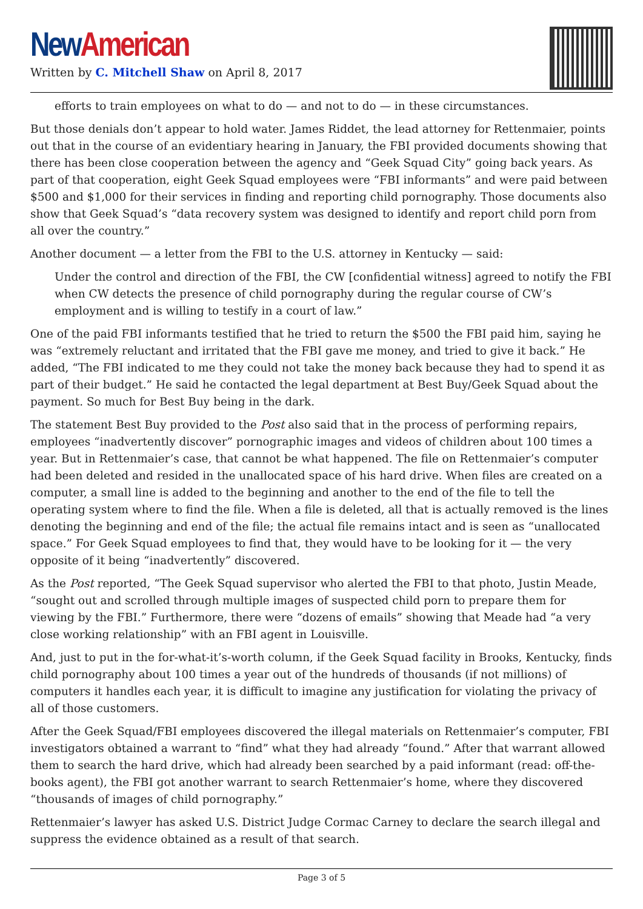New American
Written by C. Mitchell Shaw on April 8, 2017
efforts to train employees on what to do — and not to do — in these circumstances.
But those denials don’t appear to hold water. James Riddet, the lead attorney for Rettenmaier, points out that in the course of an evidentiary hearing in January, the FBI provided documents showing that there has been close cooperation between the agency and “Geek Squad City” going back years. As part of that cooperation, eight Geek Squad employees were “FBI informants” and were paid between $500 and $1,000 for their services in finding and reporting child pornography. Those documents also show that Geek Squad’s “data recovery system was designed to identify and report child porn from all over the country.”
Another document — a letter from the FBI to the U.S. attorney in Kentucky — said:
Under the control and direction of the FBI, the CW [confidential witness] agreed to notify the FBI when CW detects the presence of child pornography during the regular course of CW’s employment and is willing to testify in a court of law.”
One of the paid FBI informants testified that he tried to return the $500 the FBI paid him, saying he was “extremely reluctant and irritated that the FBI gave me money, and tried to give it back.” He added, “The FBI indicated to me they could not take the money back because they had to spend it as part of their budget.” He said he contacted the legal department at Best Buy/Geek Squad about the payment. So much for Best Buy being in the dark.
The statement Best Buy provided to the Post also said that in the process of performing repairs, employees “inadvertently discover” pornographic images and videos of children about 100 times a year. But in Rettenmaier’s case, that cannot be what happened. The file on Rettenmaier’s computer had been deleted and resided in the unallocated space of his hard drive. When files are created on a computer, a small line is added to the beginning and another to the end of the file to tell the operating system where to find the file. When a file is deleted, all that is actually removed is the lines denoting the beginning and end of the file; the actual file remains intact and is seen as “unallocated space.” For Geek Squad employees to find that, they would have to be looking for it — the very opposite of it being “inadvertently” discovered.
As the Post reported, “The Geek Squad supervisor who alerted the FBI to that photo, Justin Meade, “sought out and scrolled through multiple images of suspected child porn to prepare them for viewing by the FBI.” Furthermore, there were “dozens of emails” showing that Meade had “a very close working relationship” with an FBI agent in Louisville.
And, just to put in the for-what-it’s-worth column, if the Geek Squad facility in Brooks, Kentucky, finds child pornography about 100 times a year out of the hundreds of thousands (if not millions) of computers it handles each year, it is difficult to imagine any justification for violating the privacy of all of those customers.
After the Geek Squad/FBI employees discovered the illegal materials on Rettenmaier’s computer, FBI investigators obtained a warrant to “find” what they had already “found.” After that warrant allowed them to search the hard drive, which had already been searched by a paid informant (read: off-the-books agent), the FBI got another warrant to search Rettenmaier’s home, where they discovered “thousands of images of child pornography.”
Rettenmaier’s lawyer has asked U.S. District Judge Cormac Carney to declare the search illegal and suppress the evidence obtained as a result of that search.
Page 3 of 5